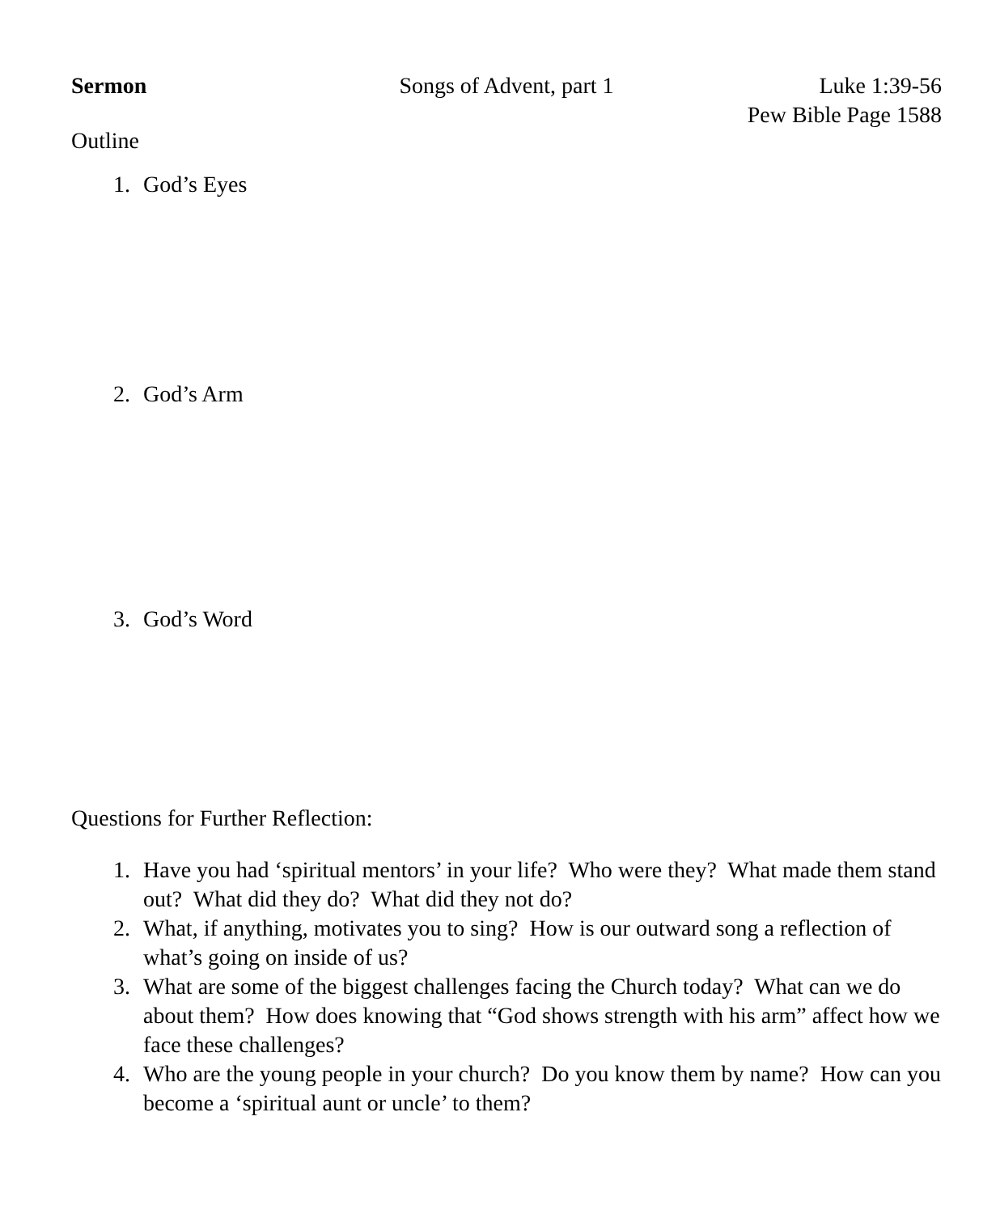Sermon Songs of Advent, part 1 Luke 1:39-56
Pew Bible Page 1588
Outline
1. God’s Eyes
2. God’s Arm
3. God’s Word
Questions for Further Reflection:
1. Have you had ‘spiritual mentors’ in your life? Who were they? What made them stand out? What did they do? What did they not do?
2. What, if anything, motivates you to sing? How is our outward song a reflection of what’s going on inside of us?
3. What are some of the biggest challenges facing the Church today? What can we do about them? How does knowing that “God shows strength with his arm” affect how we face these challenges?
4. Who are the young people in your church? Do you know them by name? How can you become a ‘spiritual aunt or uncle’ to them?